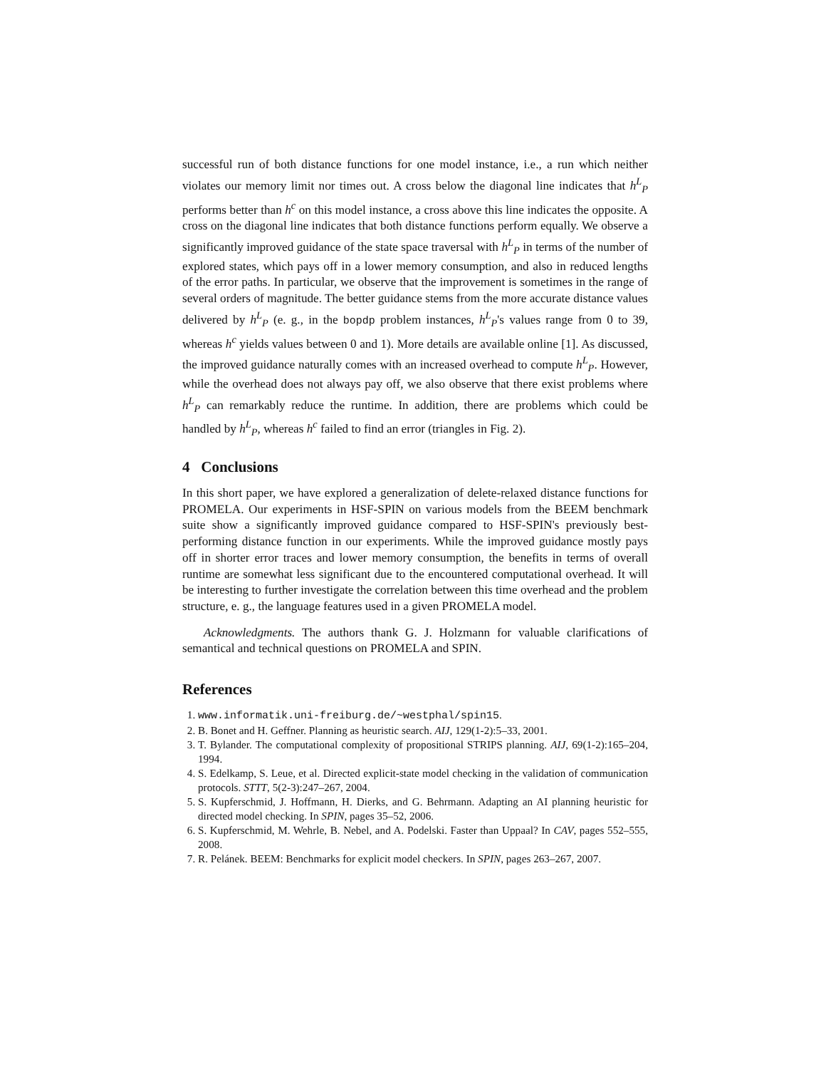successful run of both distance functions for one model instance, i.e., a run which neither violates our memory limit nor times out. A cross below the diagonal line indicates that h<sup>L</sup><sub>P</sub> performs better than h<sup>c</sup> on this model instance, a cross above this line indicates the opposite. A cross on the diagonal line indicates that both distance functions perform equally. We observe a significantly improved guidance of the state space traversal with h<sup>L</sup><sub>P</sub> in terms of the number of explored states, which pays off in a lower memory consumption, and also in reduced lengths of the error paths. In particular, we observe that the improvement is sometimes in the range of several orders of magnitude. The better guidance stems from the more accurate distance values delivered by h<sup>L</sup><sub>P</sub> (e. g., in the bopdp problem instances, h<sup>L</sup><sub>P</sub>'s values range from 0 to 39, whereas h<sup>c</sup> yields values between 0 and 1). More details are available online [1]. As discussed, the improved guidance naturally comes with an increased overhead to compute h<sup>L</sup><sub>P</sub>. However, while the overhead does not always pay off, we also observe that there exist problems where h<sup>L</sup><sub>P</sub> can remarkably reduce the runtime. In addition, there are problems which could be handled by h<sup>L</sup><sub>P</sub>, whereas h<sup>c</sup> failed to find an error (triangles in Fig. 2).
4 Conclusions
In this short paper, we have explored a generalization of delete-relaxed distance functions for PROMELA. Our experiments in HSF-SPIN on various models from the BEEM benchmark suite show a significantly improved guidance compared to HSF-SPIN's previously best-performing distance function in our experiments. While the improved guidance mostly pays off in shorter error traces and lower memory consumption, the benefits in terms of overall runtime are somewhat less significant due to the encountered computational overhead. It will be interesting to further investigate the correlation between this time overhead and the problem structure, e. g., the language features used in a given PROMELA model.
Acknowledgments. The authors thank G. J. Holzmann for valuable clarifications of semantical and technical questions on PROMELA and SPIN.
References
1. www.informatik.uni-freiburg.de/~westphal/spin15.
2. B. Bonet and H. Geffner. Planning as heuristic search. AIJ, 129(1-2):5–33, 2001.
3. T. Bylander. The computational complexity of propositional STRIPS planning. AIJ, 69(1-2):165–204, 1994.
4. S. Edelkamp, S. Leue, et al. Directed explicit-state model checking in the validation of communication protocols. STTT, 5(2-3):247–267, 2004.
5. S. Kupferschmid, J. Hoffmann, H. Dierks, and G. Behrmann. Adapting an AI planning heuristic for directed model checking. In SPIN, pages 35–52, 2006.
6. S. Kupferschmid, M. Wehrle, B. Nebel, and A. Podelski. Faster than Uppaal? In CAV, pages 552–555, 2008.
7. R. Pelánek. BEEM: Benchmarks for explicit model checkers. In SPIN, pages 263–267, 2007.